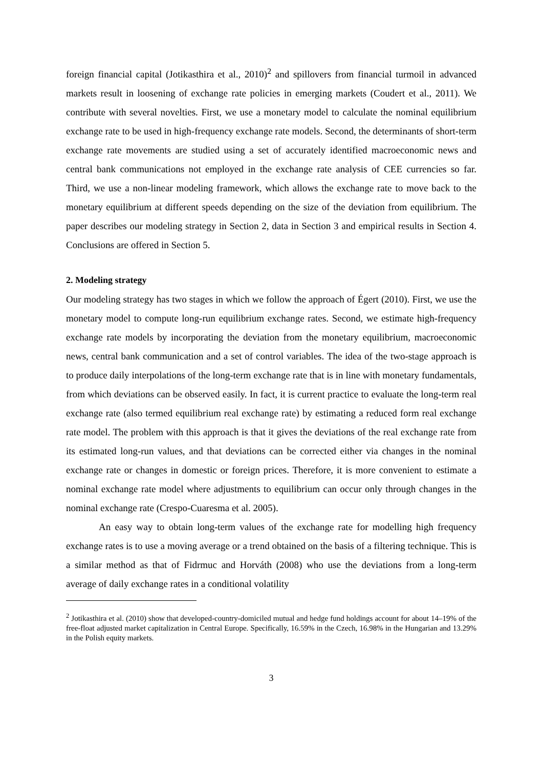foreign financial capital (Jotikasthira et al., 2010)<sup>2</sup> and spillovers from financial turmoil in advanced markets result in loosening of exchange rate policies in emerging markets (Coudert et al., 2011). We contribute with several novelties. First, we use a monetary model to calculate the nominal equilibrium exchange rate to be used in high-frequency exchange rate models. Second, the determinants of short-term exchange rate movements are studied using a set of accurately identified macroeconomic news and central bank communications not employed in the exchange rate analysis of CEE currencies so far. Third, we use a non-linear modeling framework, which allows the exchange rate to move back to the monetary equilibrium at different speeds depending on the size of the deviation from equilibrium. The paper describes our modeling strategy in Section 2, data in Section 3 and empirical results in Section 4. Conclusions are offered in Section 5.
2. Modeling strategy
Our modeling strategy has two stages in which we follow the approach of Égert (2010). First, we use the monetary model to compute long-run equilibrium exchange rates. Second, we estimate high-frequency exchange rate models by incorporating the deviation from the monetary equilibrium, macroeconomic news, central bank communication and a set of control variables. The idea of the two-stage approach is to produce daily interpolations of the long-term exchange rate that is in line with monetary fundamentals, from which deviations can be observed easily. In fact, it is current practice to evaluate the long-term real exchange rate (also termed equilibrium real exchange rate) by estimating a reduced form real exchange rate model. The problem with this approach is that it gives the deviations of the real exchange rate from its estimated long-run values, and that deviations can be corrected either via changes in the nominal exchange rate or changes in domestic or foreign prices. Therefore, it is more convenient to estimate a nominal exchange rate model where adjustments to equilibrium can occur only through changes in the nominal exchange rate (Crespo-Cuaresma et al. 2005).
An easy way to obtain long-term values of the exchange rate for modelling high frequency exchange rates is to use a moving average or a trend obtained on the basis of a filtering technique. This is a similar method as that of Fidrmuc and Horváth (2008) who use the deviations from a long-term average of daily exchange rates in a conditional volatility
<sup>2</sup> Jotikasthira et al. (2010) show that developed-country-domiciled mutual and hedge fund holdings account for about 14–19% of the free-float adjusted market capitalization in Central Europe. Specifically, 16.59% in the Czech, 16.98% in the Hungarian and 13.29% in the Polish equity markets.
3